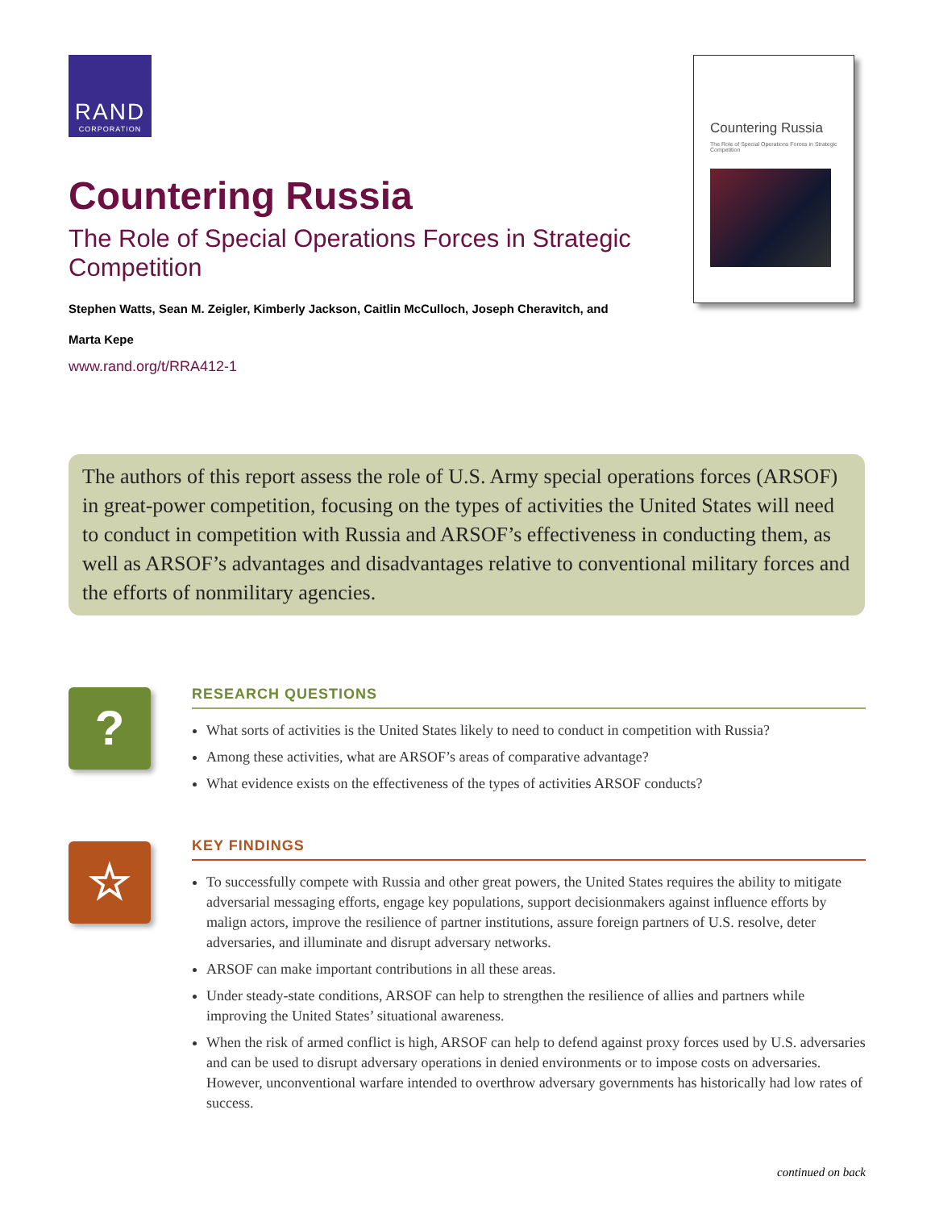RAND
CORPORATION
Countering Russia
The Role of Special Operations Forces in Strategic Competition
Stephen Watts, Sean M. Zeigler, Kimberly Jackson, Caitlin McCulloch, Joseph Cheravitch, and
Marta Kepe
www.rand.org/t/RRA412-1
Countering Russia
The Role of Special Operations Forces in Strategic Competition
The authors of this report assess the role of U.S. Army special operations forces (ARSOF) in great-power competition, focusing on the types of activities the United States will need to conduct in competition with Russia and ARSOF’s effectiveness in conducting them, as well as ARSOF’s advantages and disadvantages relative to conventional military forces and the efforts of nonmilitary agencies.
?
RESEARCH QUESTIONS
What sorts of activities is the United States likely to need to conduct in competition with Russia?
Among these activities, what are ARSOF’s areas of comparative advantage?
What evidence exists on the effectiveness of the types of activities ARSOF conducts?
☆
KEY FINDINGS
To successfully compete with Russia and other great powers, the United States requires the ability to mitigate adversarial messaging efforts, engage key populations, support decisionmakers against influence efforts by malign actors, improve the resilience of partner institutions, assure foreign partners of U.S. resolve, deter adversaries, and illuminate and disrupt adversary networks.
ARSOF can make important contributions in all these areas.
Under steady-state conditions, ARSOF can help to strengthen the resilience of allies and partners while improving the United States’ situational awareness.
When the risk of armed conflict is high, ARSOF can help to defend against proxy forces used by U.S. adversaries and can be used to disrupt adversary operations in denied environments or to impose costs on adversaries. However, unconventional warfare intended to overthrow adversary governments has historically had low rates of success.
continued on back